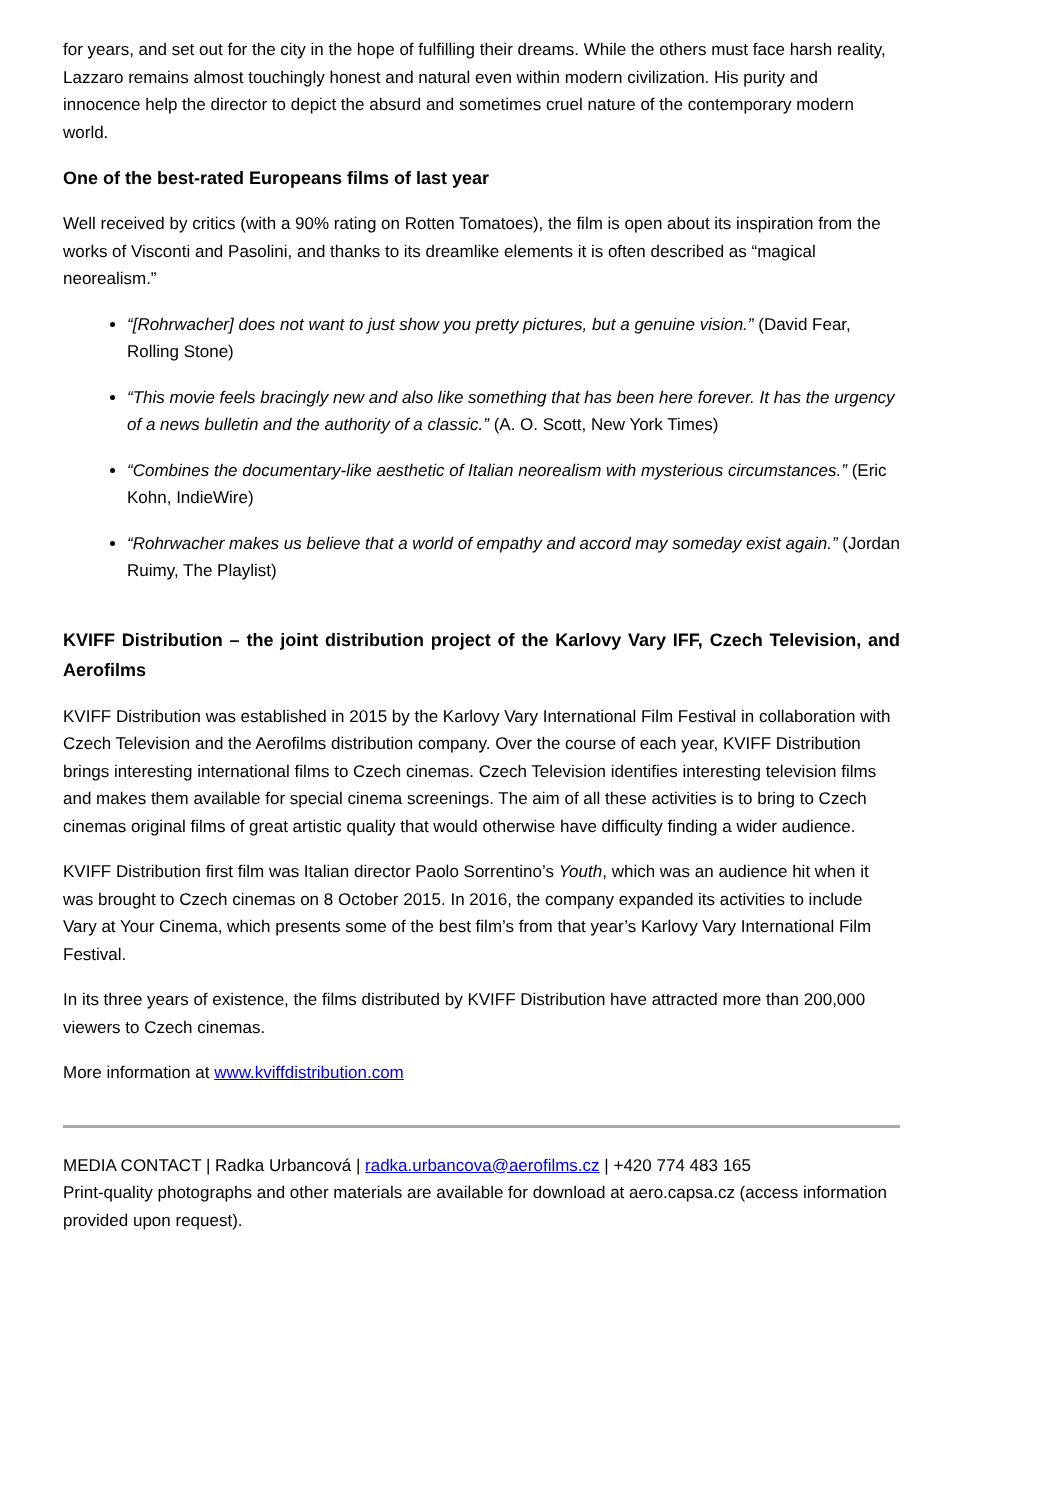for years, and set out for the city in the hope of fulfilling their dreams. While the others must face harsh reality, Lazzaro remains almost touchingly honest and natural even within modern civilization. His purity and innocence help the director to depict the absurd and sometimes cruel nature of the contemporary modern world.
One of the best-rated Europeans films of last year
Well received by critics (with a 90% rating on Rotten Tomatoes), the film is open about its inspiration from the works of Visconti and Pasolini, and thanks to its dreamlike elements it is often described as “magical neorealism.”
“[Rohrwacher] does not want to just show you pretty pictures, but a genuine vision.” (David Fear, Rolling Stone)
“This movie feels bracingly new and also like something that has been here forever. It has the urgency of a news bulletin and the authority of a classic.” (A. O. Scott, New York Times)
“Combines the documentary-like aesthetic of Italian neorealism with mysterious circumstances.” (Eric Kohn, IndieWire)
“Rohrwacher makes us believe that a world of empathy and accord may someday exist again.” (Jordan Ruimy, The Playlist)
KVIFF Distribution – the joint distribution project of the Karlovy Vary IFF, Czech Television, and Aerofilms
KVIFF Distribution was established in 2015 by the Karlovy Vary International Film Festival in collaboration with Czech Television and the Aerofilms distribution company. Over the course of each year, KVIFF Distribution brings interesting international films to Czech cinemas. Czech Television identifies interesting television films and makes them available for special cinema screenings. The aim of all these activities is to bring to Czech cinemas original films of great artistic quality that would otherwise have difficulty finding a wider audience.
KVIFF Distribution first film was Italian director Paolo Sorrentino’s Youth, which was an audience hit when it was brought to Czech cinemas on 8 October 2015. In 2016, the company expanded its activities to include Vary at Your Cinema, which presents some of the best film’s from that year’s Karlovy Vary International Film Festival.
In its three years of existence, the films distributed by KVIFF Distribution have attracted more than 200,000 viewers to Czech cinemas.
More information at www.kviffdistribution.com
MEDIA CONTACT | Radka Urbancová | radka.urbancova@aerofilms.cz | +420 774 483 165
Print-quality photographs and other materials are available for download at aero.capsa.cz (access information provided upon request).